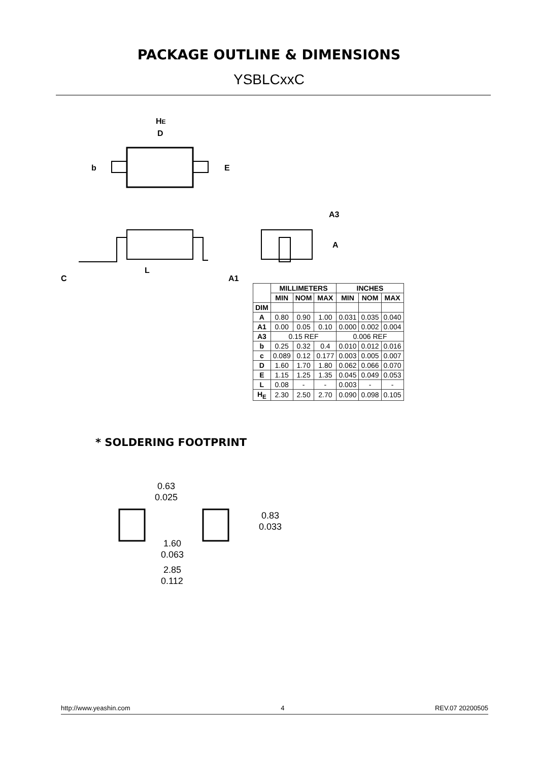PACKAGE OUTLINE & DIMENSIONS
YSBLCxxC
HE
D
b
E
C
L
A1
A3
A
| | MILLIMETERS | | | INCHES | | |
| --- | --- | --- | --- | --- | --- | --- |
| | MIN | NOM | MAX | MIN | NOM | MAX |
| DIM | | | | | | |
| A | 0.80 | 0.90 | 1.00 | 0.031 | 0.035 | 0.040 |
| A1 | 0.00 | 0.05 | 0.10 | 0.000 | 0.002 | 0.004 |
| A3 | 0.15 REF | | | 0.006 REF | | |
| b | 0.25 | 0.32 | 0.4 | 0.010 | 0.012 | 0.016 |
| c | 0.089 | 0.12 | 0.177 | 0.003 | 0.005 | 0.007 |
| D | 1.60 | 1.70 | 1.80 | 0.062 | 0.066 | 0.070 |
| E | 1.15 | 1.25 | 1.35 | 0.045 | 0.049 | 0.053 |
| L | 0.08 | - | - | 0.003 | - | - |
| H<sub>E</sub> | 2.30 | 2.50 | 2.70 | 0.090 | 0.098 | 0.105 |
* SOLDERING FOOTPRINT
0.63
0.025
0.83
0.033
1.60
0.063
2.85
0.112
http://www.yeashin.com 4 REV.07 20200505